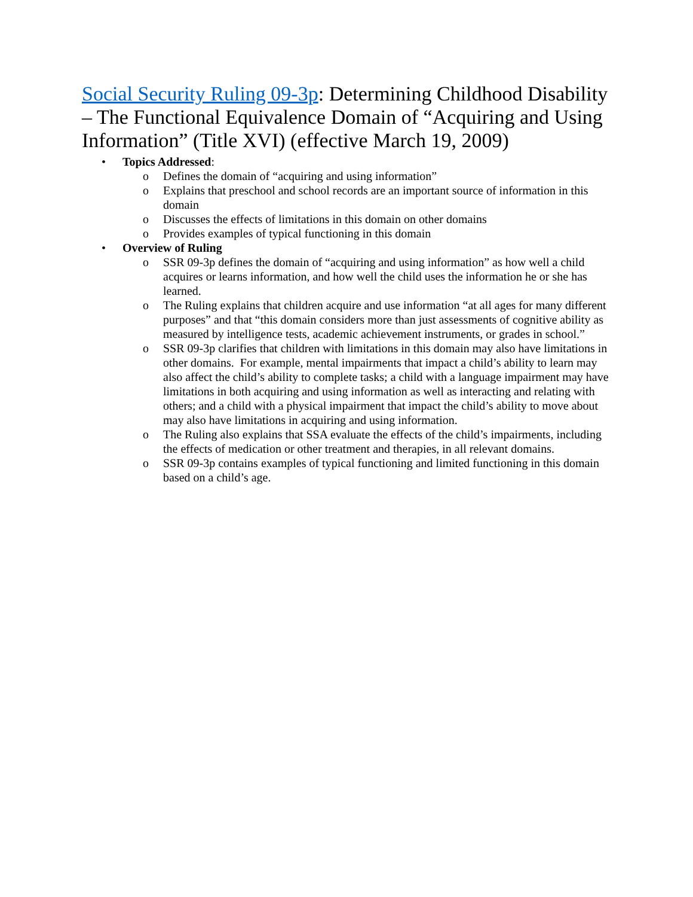Social Security Ruling 09-3p: Determining Childhood Disability – The Functional Equivalence Domain of “Acquiring and Using Information” (Title XVI) (effective March 19, 2009)
• Topics Addressed:
o Defines the domain of “acquiring and using information”
o Explains that preschool and school records are an important source of information in this domain
o Discusses the effects of limitations in this domain on other domains
o Provides examples of typical functioning in this domain
• Overview of Ruling
o SSR 09-3p defines the domain of “acquiring and using information” as how well a child acquires or learns information, and how well the child uses the information he or she has learned.
o The Ruling explains that children acquire and use information “at all ages for many different purposes” and that “this domain considers more than just assessments of cognitive ability as measured by intelligence tests, academic achievement instruments, or grades in school.”
o SSR 09-3p clarifies that children with limitations in this domain may also have limitations in other domains. For example, mental impairments that impact a child’s ability to learn may also affect the child’s ability to complete tasks; a child with a language impairment may have limitations in both acquiring and using information as well as interacting and relating with others; and a child with a physical impairment that impact the child’s ability to move about may also have limitations in acquiring and using information.
o The Ruling also explains that SSA evaluate the effects of the child’s impairments, including the effects of medication or other treatment and therapies, in all relevant domains.
o SSR 09-3p contains examples of typical functioning and limited functioning in this domain based on a child’s age.